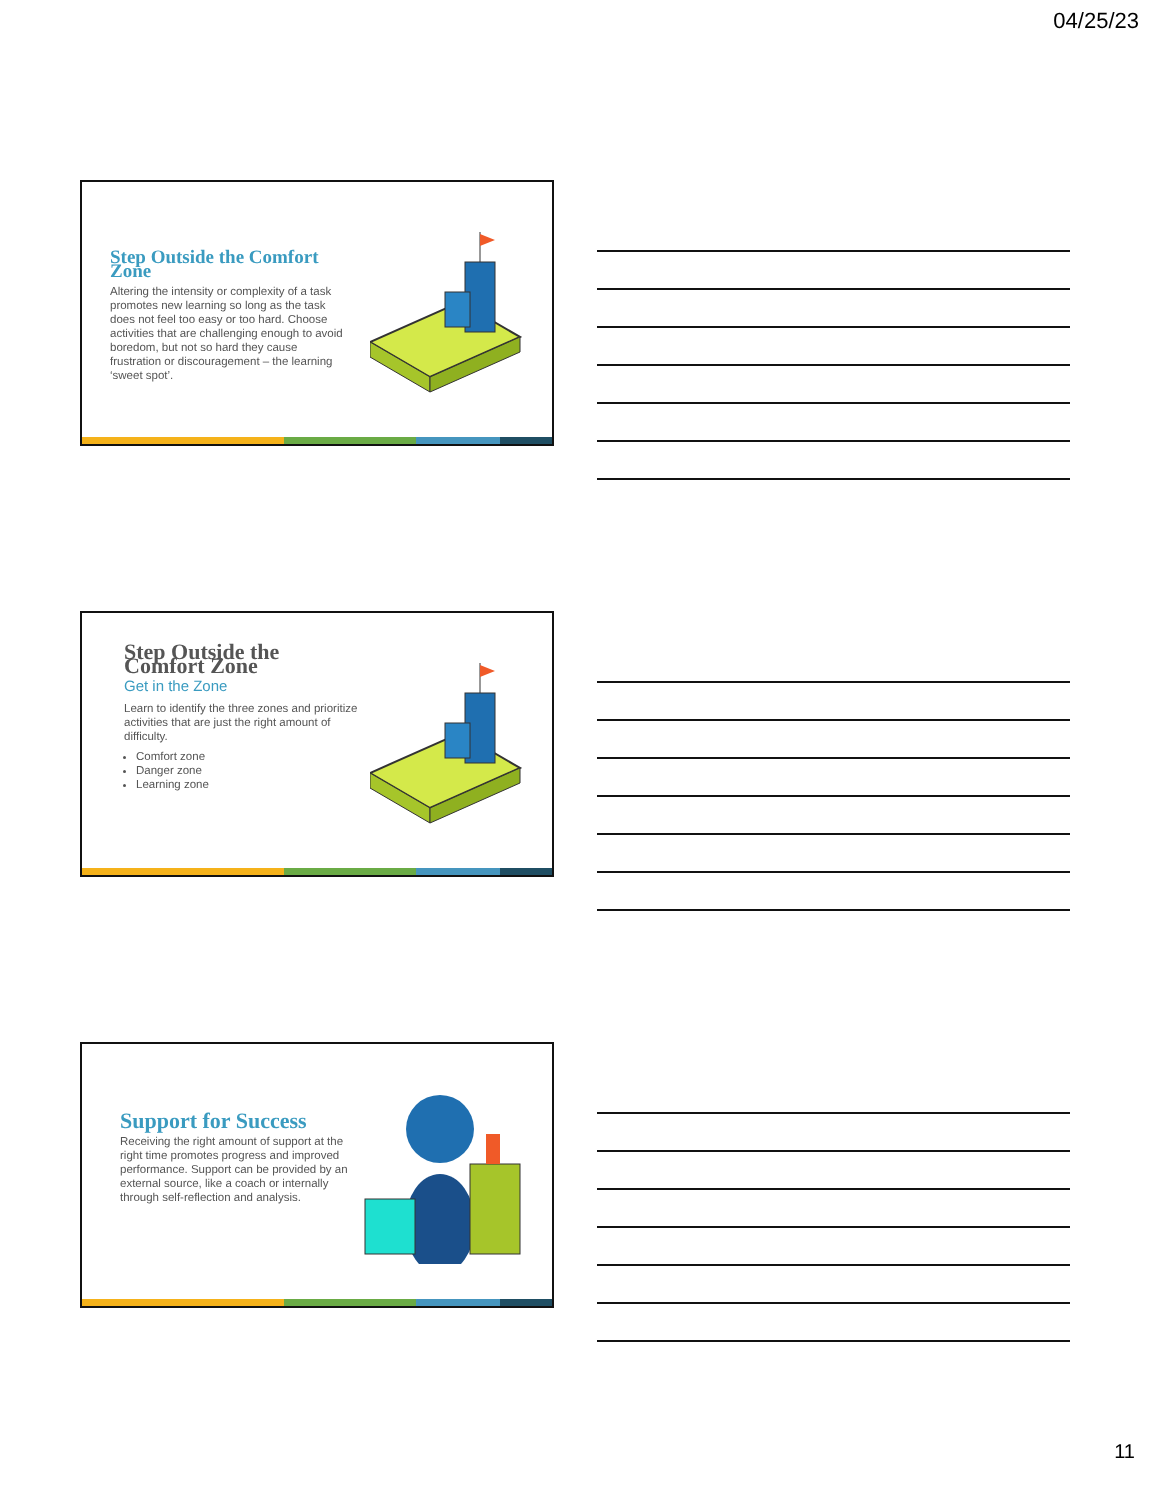04/25/23
Step Outside the Comfort Zone
Altering the intensity or complexity of a task promotes new learning so long as the task does not feel too easy or too hard. Choose activities that are challenging enough to avoid boredom, but not so hard they cause frustration or discouragement – the learning ‘sweet spot’.
Step Outside the Comfort Zone
Get in the Zone
Learn to identify the three zones and prioritize activities that are just the right amount of difficulty.
Comfort zone
Danger zone
Learning zone
Support for Success
Receiving the right amount of support at the right time promotes progress and improved performance. Support can be provided by an external source, like a coach or internally through self-reflection and analysis.
11